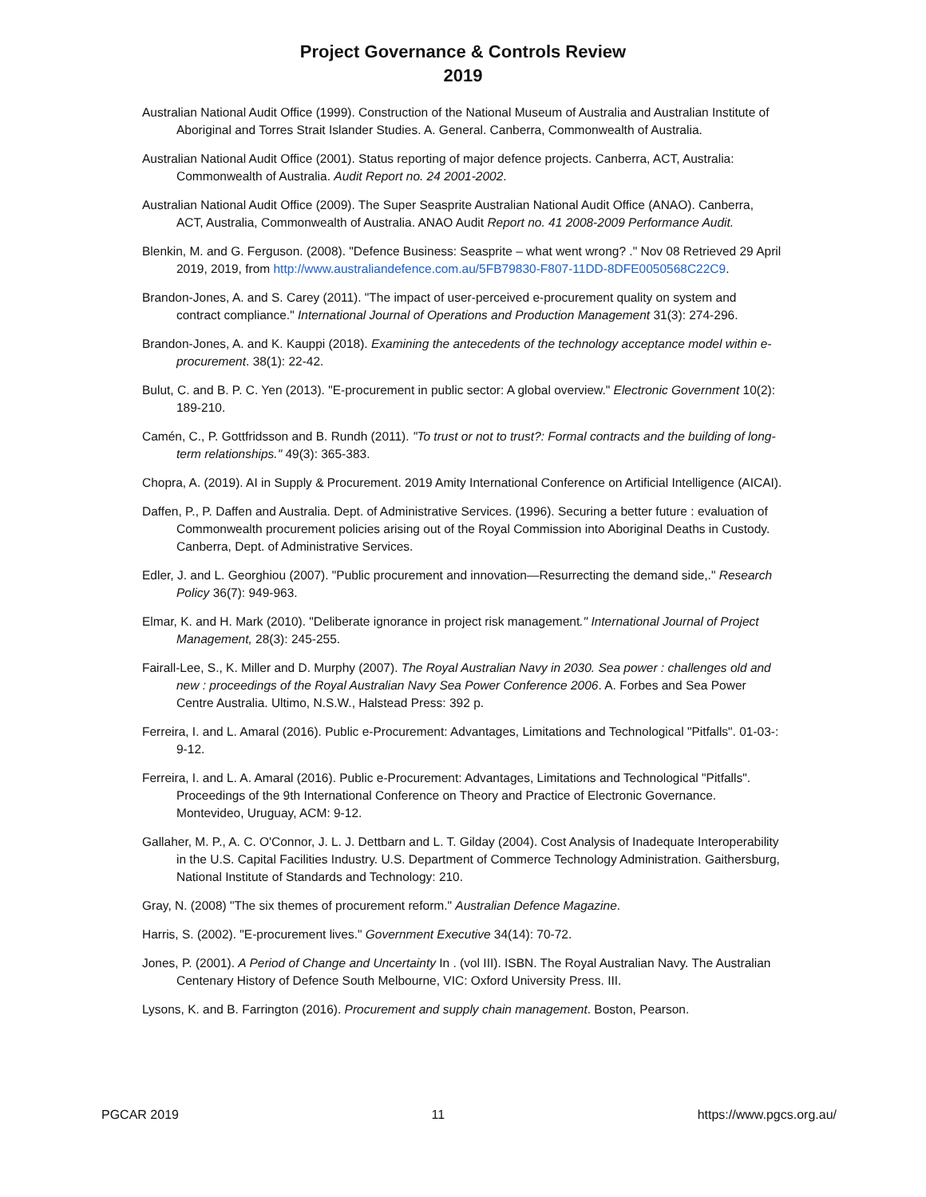Project Governance & Controls Review
2019
Australian National Audit Office (1999). Construction of the National Museum of Australia and Australian Institute of Aboriginal and Torres Strait Islander Studies. A. General. Canberra, Commonwealth of Australia.
Australian National Audit Office (2001). Status reporting of major defence projects. Canberra, ACT, Australia: Commonwealth of Australia. Audit Report no. 24 2001-2002.
Australian National Audit Office (2009). The Super Seasprite Australian National Audit Office (ANAO). Canberra, ACT, Australia, Commonwealth of Australia. ANAO Audit Report no. 41 2008-2009 Performance Audit.
Blenkin, M. and G. Ferguson. (2008). "Defence Business: Seasprite – what went wrong? ." Nov 08 Retrieved 29 April 2019, 2019, from http://www.australiandefence.com.au/5FB79830-F807-11DD-8DFE0050568C22C9.
Brandon-Jones, A. and S. Carey (2011). "The impact of user-perceived e-procurement quality on system and contract compliance." International Journal of Operations and Production Management 31(3): 274-296.
Brandon-Jones, A. and K. Kauppi (2018). Examining the antecedents of the technology acceptance model within e-procurement. 38(1): 22-42.
Bulut, C. and B. P. C. Yen (2013). "E-procurement in public sector: A global overview." Electronic Government 10(2): 189-210.
Camén, C., P. Gottfridsson and B. Rundh (2011). "To trust or not to trust?: Formal contracts and the building of long-term relationships." 49(3): 365-383.
Chopra, A. (2019). AI in Supply & Procurement. 2019 Amity International Conference on Artificial Intelligence (AICAI).
Daffen, P., P. Daffen and Australia. Dept. of Administrative Services. (1996). Securing a better future : evaluation of Commonwealth procurement policies arising out of the Royal Commission into Aboriginal Deaths in Custody. Canberra, Dept. of Administrative Services.
Edler, J. and L. Georghiou (2007). "Public procurement and innovation—Resurrecting the demand side,." Research Policy 36(7): 949-963.
Elmar, K. and H. Mark (2010). "Deliberate ignorance in project risk management." International Journal of Project Management, 28(3): 245-255.
Fairall-Lee, S., K. Miller and D. Murphy (2007). The Royal Australian Navy in 2030. Sea power : challenges old and new : proceedings of the Royal Australian Navy Sea Power Conference 2006. A. Forbes and Sea Power Centre Australia. Ultimo, N.S.W., Halstead Press: 392 p.
Ferreira, I. and L. Amaral (2016). Public e-Procurement: Advantages, Limitations and Technological "Pitfalls". 01-03-: 9-12.
Ferreira, I. and L. A. Amaral (2016). Public e-Procurement: Advantages, Limitations and Technological "Pitfalls". Proceedings of the 9th International Conference on Theory and Practice of Electronic Governance. Montevideo, Uruguay, ACM: 9-12.
Gallaher, M. P., A. C. O'Connor, J. L. J. Dettbarn and L. T. Gilday (2004). Cost Analysis of Inadequate Interoperability in the U.S. Capital Facilities Industry. U.S. Department of Commerce Technology Administration. Gaithersburg, National Institute of Standards and Technology: 210.
Gray, N. (2008) "The six themes of procurement reform." Australian Defence Magazine.
Harris, S. (2002). "E-procurement lives." Government Executive 34(14): 70-72.
Jones, P. (2001). A Period of Change and Uncertainty In . (vol III). ISBN. The Royal Australian Navy. The Australian Centenary History of Defence South Melbourne, VIC: Oxford University Press. III.
Lysons, K. and B. Farrington (2016). Procurement and supply chain management. Boston, Pearson.
PGCAR 2019 11 https://www.pgcs.org.au/